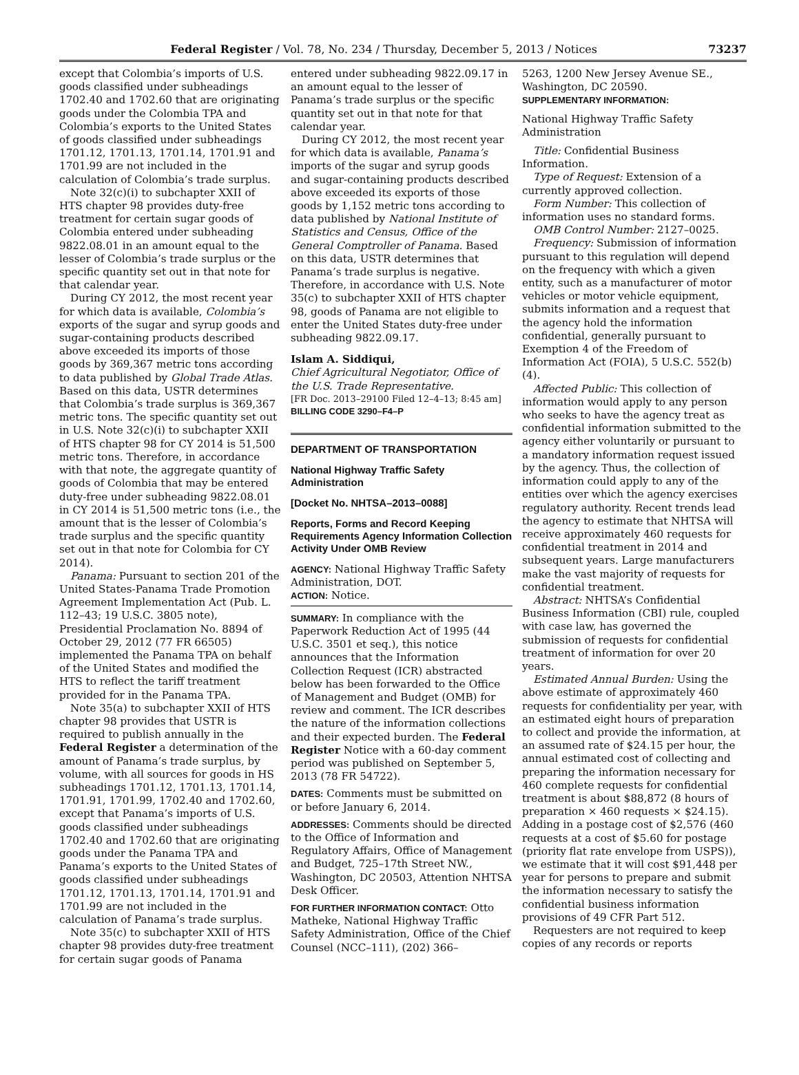Federal Register / Vol. 78, No. 234 / Thursday, December 5, 2013 / Notices 73237
except that Colombia’s imports of U.S. goods classified under subheadings 1702.40 and 1702.60 that are originating goods under the Colombia TPA and Colombia’s exports to the United States of goods classified under subheadings 1701.12, 1701.13, 1701.14, 1701.91 and 1701.99 are not included in the calculation of Colombia’s trade surplus.
Note 32(c)(i) to subchapter XXII of HTS chapter 98 provides duty-free treatment for certain sugar goods of Colombia entered under subheading 9822.08.01 in an amount equal to the lesser of Colombia’s trade surplus or the specific quantity set out in that note for that calendar year.
During CY 2012, the most recent year for which data is available, Colombia’s exports of the sugar and syrup goods and sugar-containing products described above exceeded its imports of those goods by 369,367 metric tons according to data published by Global Trade Atlas. Based on this data, USTR determines that Colombia’s trade surplus is 369,367 metric tons. The specific quantity set out in U.S. Note 32(c)(i) to subchapter XXII of HTS chapter 98 for CY 2014 is 51,500 metric tons. Therefore, in accordance with that note, the aggregate quantity of goods of Colombia that may be entered duty-free under subheading 9822.08.01 in CY 2014 is 51,500 metric tons (i.e., the amount that is the lesser of Colombia’s trade surplus and the specific quantity set out in that note for Colombia for CY 2014).
Panama: Pursuant to section 201 of the United States-Panama Trade Promotion Agreement Implementation Act (Pub. L. 112–43; 19 U.S.C. 3805 note), Presidential Proclamation No. 8894 of October 29, 2012 (77 FR 66505) implemented the Panama TPA on behalf of the United States and modified the HTS to reflect the tariff treatment provided for in the Panama TPA.
Note 35(a) to subchapter XXII of HTS chapter 98 provides that USTR is required to publish annually in the Federal Register a determination of the amount of Panama’s trade surplus, by volume, with all sources for goods in HS subheadings 1701.12, 1701.13, 1701.14, 1701.91, 1701.99, 1702.40 and 1702.60, except that Panama’s imports of U.S. goods classified under subheadings 1702.40 and 1702.60 that are originating goods under the Panama TPA and Panama’s exports to the United States of goods classified under subheadings 1701.12, 1701.13, 1701.14, 1701.91 and 1701.99 are not included in the calculation of Panama’s trade surplus.
Note 35(c) to subchapter XXII of HTS chapter 98 provides duty-free treatment for certain sugar goods of Panama
entered under subheading 9822.09.17 in an amount equal to the lesser of Panama’s trade surplus or the specific quantity set out in that note for that calendar year.
During CY 2012, the most recent year for which data is available, Panama’s imports of the sugar and syrup goods and sugar-containing products described above exceeded its exports of those goods by 1,152 metric tons according to data published by National Institute of Statistics and Census, Office of the General Comptroller of Panama. Based on this data, USTR determines that Panama’s trade surplus is negative. Therefore, in accordance with U.S. Note 35(c) to subchapter XXII of HTS chapter 98, goods of Panama are not eligible to enter the United States duty-free under subheading 9822.09.17.
Islam A. Siddiqui,
Chief Agricultural Negotiator, Office of the U.S. Trade Representative.
[FR Doc. 2013–29100 Filed 12–4–13; 8:45 am]
BILLING CODE 3290–F4–P
DEPARTMENT OF TRANSPORTATION
National Highway Traffic Safety Administration
[Docket No. NHTSA–2013–0088]
Reports, Forms and Record Keeping Requirements Agency Information Collection Activity Under OMB Review
AGENCY: National Highway Traffic Safety Administration, DOT.
ACTION: Notice.
SUMMARY: In compliance with the Paperwork Reduction Act of 1995 (44 U.S.C. 3501 et seq.), this notice announces that the Information Collection Request (ICR) abstracted below has been forwarded to the Office of Management and Budget (OMB) for review and comment. The ICR describes the nature of the information collections and their expected burden. The Federal Register Notice with a 60-day comment period was published on September 5, 2013 (78 FR 54722).
DATES: Comments must be submitted on or before January 6, 2014.
ADDRESSES: Comments should be directed to the Office of Information and Regulatory Affairs, Office of Management and Budget, 725–17th Street NW., Washington, DC 20503, Attention NHTSA Desk Officer.
FOR FURTHER INFORMATION CONTACT: Otto Matheke, National Highway Traffic Safety Administration, Office of the Chief Counsel (NCC–111), (202) 366–
5263, 1200 New Jersey Avenue SE., Washington, DC 20590.
SUPPLEMENTARY INFORMATION:
National Highway Traffic Safety Administration
Title: Confidential Business Information.
Type of Request: Extension of a currently approved collection.
Form Number: This collection of information uses no standard forms.
OMB Control Number: 2127–0025.
Frequency: Submission of information pursuant to this regulation will depend on the frequency with which a given entity, such as a manufacturer of motor vehicles or motor vehicle equipment, submits information and a request that the agency hold the information confidential, generally pursuant to Exemption 4 of the Freedom of Information Act (FOIA), 5 U.S.C. 552(b)(4).
Affected Public: This collection of information would apply to any person who seeks to have the agency treat as confidential information submitted to the agency either voluntarily or pursuant to a mandatory information request issued by the agency. Thus, the collection of information could apply to any of the entities over which the agency exercises regulatory authority. Recent trends lead the agency to estimate that NHTSA will receive approximately 460 requests for confidential treatment in 2014 and subsequent years. Large manufacturers make the vast majority of requests for confidential treatment.
Abstract: NHTSA’s Confidential Business Information (CBI) rule, coupled with case law, has governed the submission of requests for confidential treatment of information for over 20 years.
Estimated Annual Burden: Using the above estimate of approximately 460 requests for confidentiality per year, with an estimated eight hours of preparation to collect and provide the information, at an assumed rate of $24.15 per hour, the annual estimated cost of collecting and preparing the information necessary for 460 complete requests for confidential treatment is about $88,872 (8 hours of preparation × 460 requests × $24.15). Adding in a postage cost of $2,576 (460 requests at a cost of $5.60 for postage (priority flat rate envelope from USPS)), we estimate that it will cost $91,448 per year for persons to prepare and submit the information necessary to satisfy the confidential business information provisions of 49 CFR Part 512.
Requesters are not required to keep copies of any records or reports